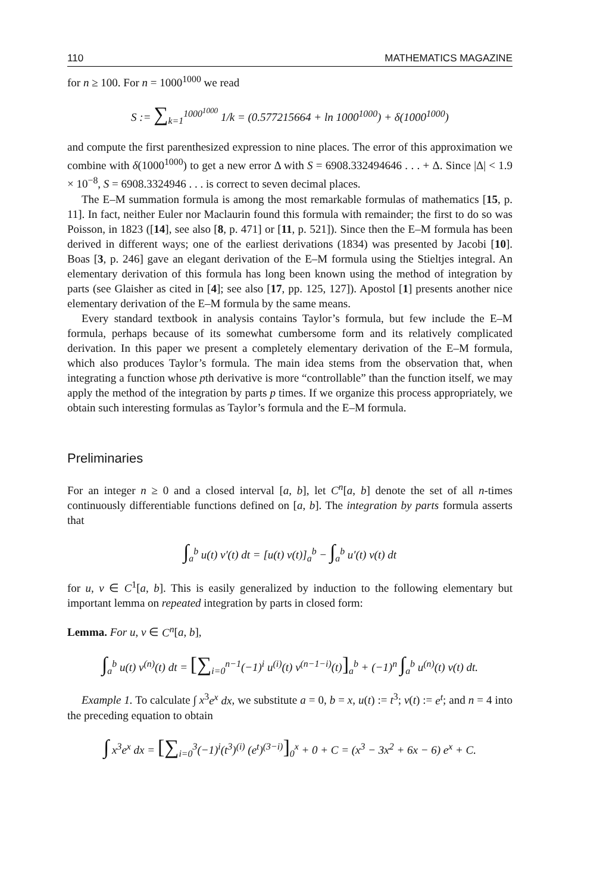110 MATHEMATICS MAGAZINE
for n ≥ 100. For n = 1000<sup>1000</sup> we read
S := ∑<sub>k=1</sub><sup>1000<sup>1000</sup></sup> 1/k = (0.577215664 + ln 1000<sup>1000</sup>) + δ(1000<sup>1000</sup>)
and compute the first parenthesized expression to nine places. The error of this approximation we combine with δ(1000<sup>1000</sup>) to get a new error Δ with S = 6908.332494646 . . . + Δ. Since |Δ| < 1.9 × 10<sup>−8</sup>, S = 6908.3324946 . . . is correct to seven decimal places.
The E–M summation formula is among the most remarkable formulas of mathematics [15, p. 11]. In fact, neither Euler nor Maclaurin found this formula with remainder; the first to do so was Poisson, in 1823 ([14], see also [8, p. 471] or [11, p. 521]). Since then the E–M formula has been derived in different ways; one of the earliest derivations (1834) was presented by Jacobi [10]. Boas [3, p. 246] gave an elegant derivation of the E–M formula using the Stieltjes integral. An elementary derivation of this formula has long been known using the method of integration by parts (see Glaisher as cited in [4]; see also [17, pp. 125, 127]). Apostol [1] presents another nice elementary derivation of the E–M formula by the same means.
Every standard textbook in analysis contains Taylor’s formula, but few include the E–M formula, perhaps because of its somewhat cumbersome form and its relatively complicated derivation. In this paper we present a completely elementary derivation of the E–M formula, which also produces Taylor’s formula. The main idea stems from the observation that, when integrating a function whose pth derivative is more “controllable” than the function itself, we may apply the method of the integration by parts p times. If we organize this process appropriately, we obtain such interesting formulas as Taylor’s formula and the E–M formula.
Preliminaries
For an integer n ≥ 0 and a closed interval [a, b], let C<sup>n</sup>[a, b] denote the set of all n-times continuously differentiable functions defined on [a, b]. The integration by parts formula asserts that
∫<sub>a</sub><sup>b</sup> u(t) v′(t) dt = [u(t) v(t)]<sub>a</sub><sup>b</sup> − ∫<sub>a</sub><sup>b</sup> u′(t) v(t) dt
for u, v ∈ C<sup>1</sup>[a, b]. This is easily generalized by induction to the following elementary but important lemma on repeated integration by parts in closed form:
Lemma. For u, v ∈ C<sup>n</sup>[a, b],
∫<sub>a</sub><sup>b</sup> u(t) v<sup>(n)</sup>(t) dt = [∑<sub>i=0</sub><sup>n−1</sup>(−1)<sup>i</sup> u<sup>(i)</sup>(t) v<sup>(n−1−i)</sup>(t)]<sub>a</sub><sup>b</sup> + (−1)<sup>n</sup> ∫<sub>a</sub><sup>b</sup> u<sup>(n)</sup>(t) v(t) dt.
Example 1. To calculate ∫ x<sup>3</sup>e<sup>x</sup> dx, we substitute a = 0, b = x, u(t) := t<sup>3</sup>; v(t) := e<sup>t</sup>; and n = 4 into the preceding equation to obtain
∫ x<sup>3</sup>e<sup>x</sup> dx = [∑<sub>i=0</sub><sup>3</sup>(−1)<sup>i</sup>(t<sup>3</sup>)<sup>(i)</sup> (e<sup>t</sup>)<sup>(3−i)</sup>]<sub>0</sub><sup>x</sup> + 0 + C = (x<sup>3</sup> − 3x<sup>2</sup> + 6x − 6) e<sup>x</sup> + C.